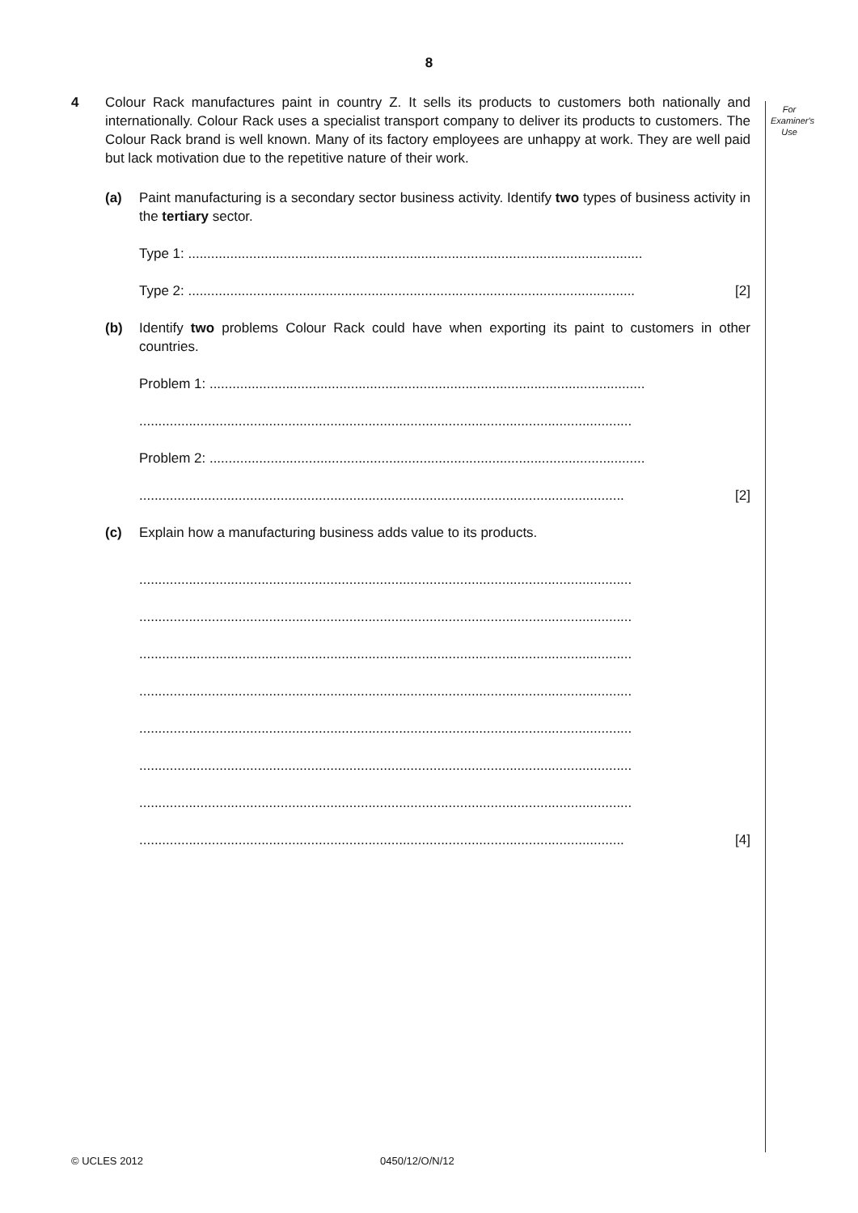8
For
Examiner's
Use
4 Colour Rack manufactures paint in country Z. It sells its products to customers both nationally and internationally. Colour Rack uses a specialist transport company to deliver its products to customers. The Colour Rack brand is well known. Many of its factory employees are unhappy at work. They are well paid but lack motivation due to the repetitive nature of their work.
(a) Paint manufacturing is a secondary sector business activity. Identify two types of business activity in the tertiary sector.
Type 1: .......................................................................................................................
Type 2: ..................................................................................................................... [2]
(b) Identify two problems Colour Rack could have when exporting its paint to customers in other countries.
Problem 1: ..................................................................................................................
.................................................................................................................................
Problem 2: ..................................................................................................................
............................................................................................................................... [2]
(c) Explain how a manufacturing business adds value to its products.
.................................................................................................................................
.................................................................................................................................
.................................................................................................................................
.................................................................................................................................
.................................................................................................................................
.................................................................................................................................
.................................................................................................................................
............................................................................................................................... [4]
© UCLES 2012 0450/12/O/N/12